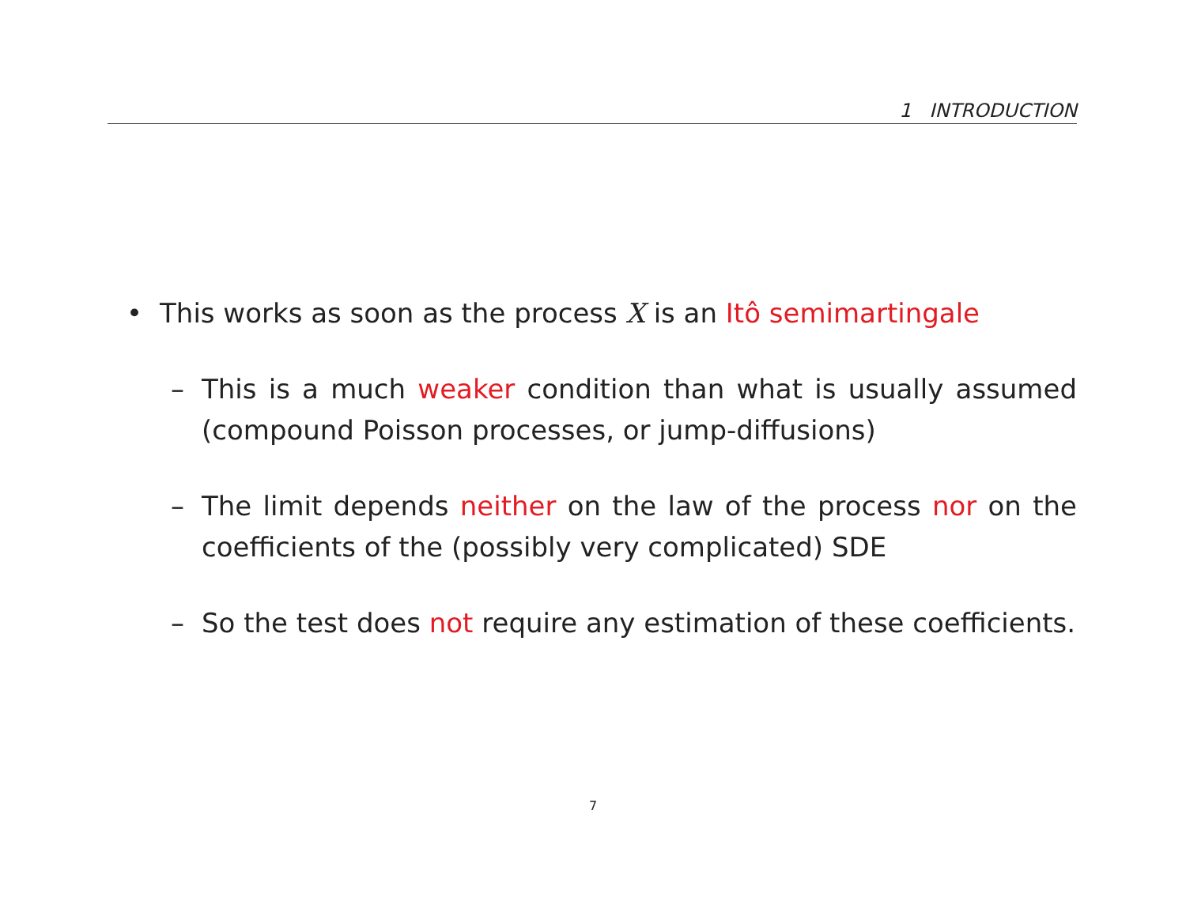1 INTRODUCTION
• This works as soon as the process X is an Itô semimartingale
– This is a much weaker condition than what is usually assumed (compound Poisson processes, or jump-diffusions)
– The limit depends neither on the law of the process nor on the coefficients of the (possibly very complicated) SDE
– So the test does not require any estimation of these coefficients.
7